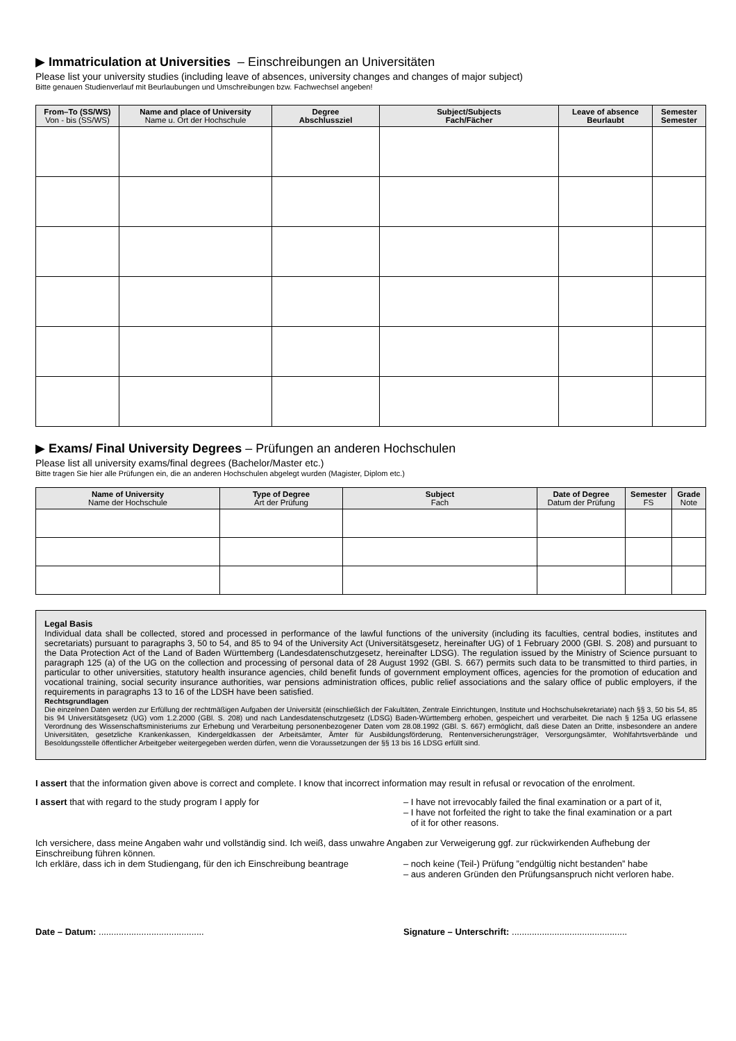▶ Immatriculation at Universities – Einschreibungen an Universitäten
Please list your university studies (including leave of absences, university changes and changes of major subject)
Bitte genauen Studienverlauf mit Beurlaubungen und Umschreibungen bzw. Fachwechsel angeben!
| From–To (SS/WS) Von - bis (SS/WS) | Name and place of University Name u. Ort der Hochschule | Degree Abschlussziel | Subject/Subjects Fach/Fächer | Leave of absence Beurlaubt | Semester Semester |
| --- | --- | --- | --- | --- | --- |
▶ Exams/ Final University Degrees – Prüfungen an anderen Hochschulen
Please list all university exams/final degrees (Bachelor/Master etc.)
Bitte tragen Sie hier alle Prüfungen ein, die an anderen Hochschulen abgelegt wurden (Magister, Diplom etc.)
| Name of University Name der Hochschule | Type of Degree Art der Prüfung | Subject Fach | Date of Degree Datum der Prüfung | Semester FS | Grade Note |
| --- | --- | --- | --- | --- | --- |
Legal Basis
Individual data shall be collected, stored and processed in performance of the lawful functions of the university (including its faculties, central bodies, institutes and secretariats) pursuant to paragraphs 3, 50 to 54, and 85 to 94 of the University Act (Universitätsgesetz, hereinafter UG) of 1 February 2000 (GBl. S. 208) and pursuant to the Data Protection Act of the Land of Baden Württemberg (Landesdatenschutzgesetz, hereinafter LDSG). The regulation issued by the Ministry of Science pursuant to paragraph 125 (a) of the UG on the collection and processing of personal data of 28 August 1992 (GBl. S. 667) permits such data to be transmitted to third parties, in particular to other universities, statutory health insurance agencies, child benefit funds of government employment offices, agencies for the promotion of education and vocational training, social security insurance authorities, war pensions administration offices, public relief associations and the salary office of public employers, if the requirements in paragraphs 13 to 16 of the LDSH have been satisfied.
Rechtsgrundlagen
Die einzelnen Daten werden zur Erfüllung der rechtmäßigen Aufgaben der Universität (einschließlich der Fakultäten, Zentrale Einrichtungen, Institute und Hochschulsekretariate) nach §§ 3, 50 bis 54, 85 bis 94 Universitätsgesetz (UG) vom 1.2.2000 (GBl. S. 208) und nach Landesdatenschutzgesetz (LDSG) Baden-Württemberg erhoben, gespeichert und verarbeitet. Die nach § 125a UG erlassene Verordnung des Wissenschaftsministeriums zur Erhebung und Verarbeitung personenbezogener Daten vom 28.08.1992 (GBl. S. 667) ermöglicht, daß diese Daten an Dritte, insbesondere an andere Universitäten, gesetzliche Krankenkassen, Kindergeldkassen der Arbeitsämter, Ämter für Ausbildungsförderung, Rentenversicherungsträger, Versorgungsämter, Wohlfahrtsverbände und Besoldungsstelle öffentlicher Arbeitgeber weitergegeben werden dürfen, wenn die Voraussetzungen der §§ 13 bis 16 LDSG erfüllt sind.
I assert that the information given above is correct and complete. I know that incorrect information may result in refusal or revocation of the enrolment.
I assert that with regard to the study program I apply for – I have not irrevocably failed the final examination or a part of it,
– I have not forfeited the right to take the final examination or a part
of it for other reasons.
Ich versichere, dass meine Angaben wahr und vollständig sind. Ich weiß, dass unwahre Angaben zur Verweigerung ggf. zur rückwirkenden Aufhebung der Einschreibung führen können.
Ich erkläre, dass ich in dem Studiengang, für den ich Einschreibung beantrage
– noch keine (Teil-) Prüfung ”endgültig nicht bestanden” habe
– aus anderen Gründen den Prüfungsanspruch nicht verloren habe.
Date – Datum: .......................................... Signature – Unterschrift: ..............................................